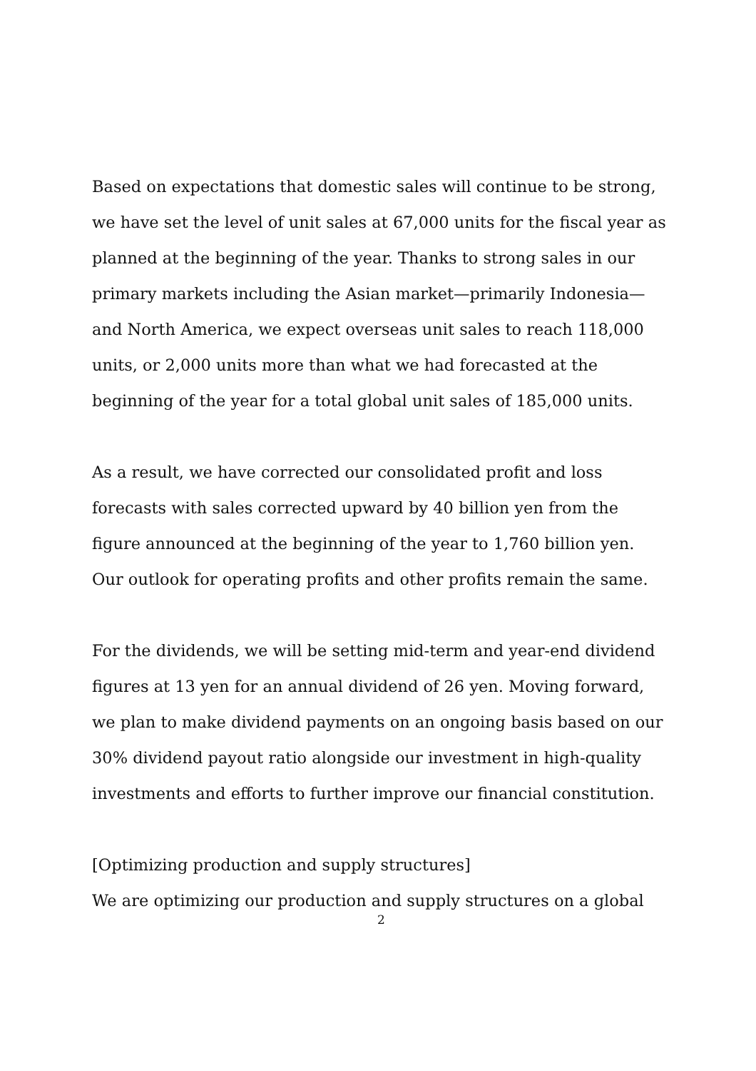Based on expectations that domestic sales will continue to be strong, we have set the level of unit sales at 67,000 units for the fiscal year as planned at the beginning of the year. Thanks to strong sales in our primary markets including the Asian market—primarily Indonesia—and North America, we expect overseas unit sales to reach 118,000 units, or 2,000 units more than what we had forecasted at the beginning of the year for a total global unit sales of 185,000 units.
As a result, we have corrected our consolidated profit and loss forecasts with sales corrected upward by 40 billion yen from the figure announced at the beginning of the year to 1,760 billion yen. Our outlook for operating profits and other profits remain the same.
For the dividends, we will be setting mid-term and year-end dividend figures at 13 yen for an annual dividend of 26 yen. Moving forward, we plan to make dividend payments on an ongoing basis based on our 30% dividend payout ratio alongside our investment in high-quality investments and efforts to further improve our financial constitution.
[Optimizing production and supply structures]
We are optimizing our production and supply structures on a global
2